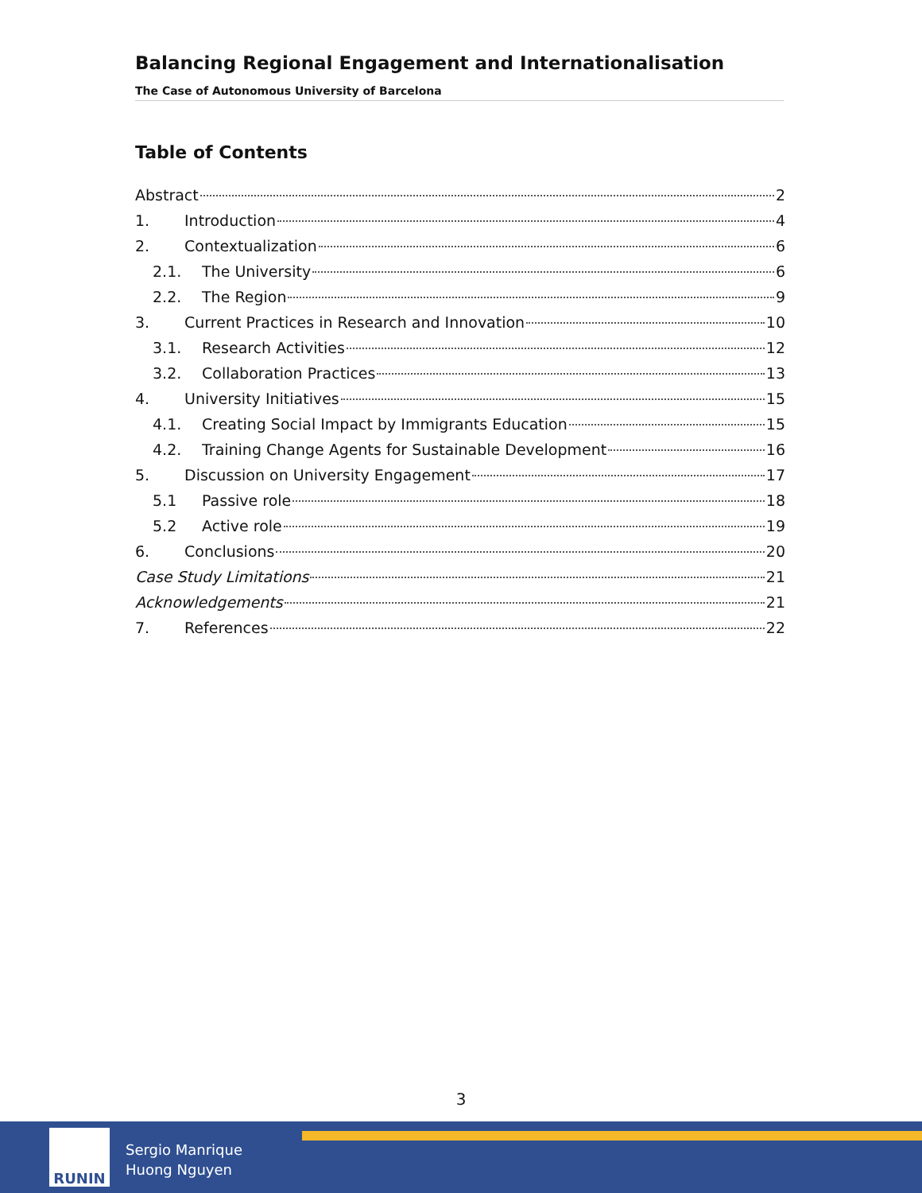Balancing Regional Engagement and Internationalisation
The Case of Autonomous University of Barcelona
Table of Contents
Abstract 2
1. Introduction 4
2. Contextualization 6
2.1. The University 6
2.2. The Region 9
3. Current Practices in Research and Innovation 10
3.1. Research Activities 12
3.2. Collaboration Practices 13
4. University Initiatives 15
4.1. Creating Social Impact by Immigrants Education 15
4.2. Training Change Agents for Sustainable Development 16
5. Discussion on University Engagement 17
5.1 Passive role 18
5.2 Active role 19
6. Conclusions 20
Case Study Limitations 21
Acknowledgements 21
7. References 22
3
RUNIN
Sergio Manrique
Huong Nguyen